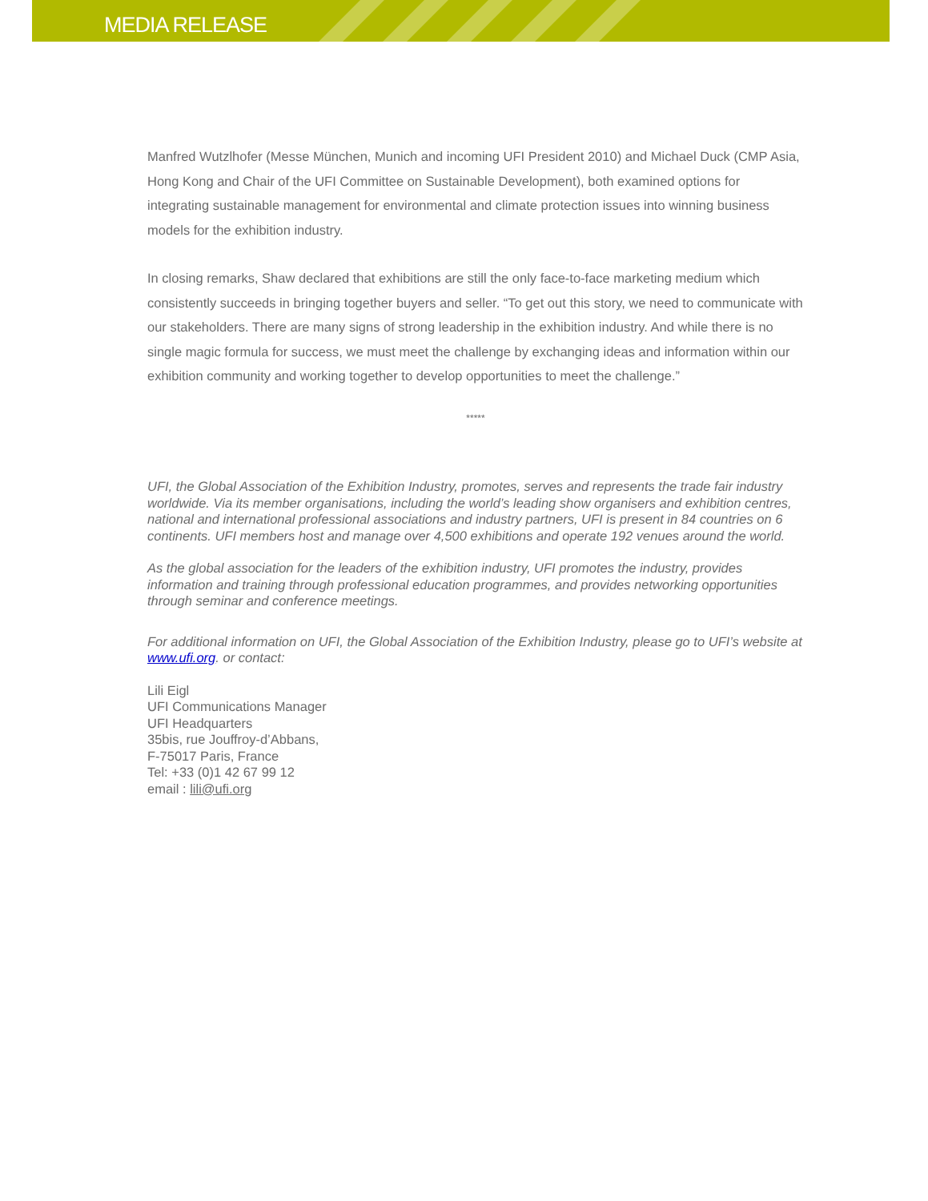MEDIA RELEASE
Manfred Wutzlhofer (Messe München, Munich and incoming UFI President 2010) and Michael Duck (CMP Asia, Hong Kong and Chair of the UFI Committee on Sustainable Development), both examined options for integrating sustainable management for environmental and climate protection issues into winning business models for the exhibition industry.
In closing remarks, Shaw declared that exhibitions are still the only face-to-face marketing medium which consistently succeeds in bringing together buyers and seller. “To get out this story, we need to communicate with our stakeholders. There are many signs of strong leadership in the exhibition industry. And while there is no single magic formula for success, we must meet the challenge by exchanging ideas and information within our exhibition community and working together to develop opportunities to meet the challenge.”
*****
UFI, the Global Association of the Exhibition Industry, promotes, serves and represents the trade fair industry worldwide. Via its member organisations, including the world’s leading show organisers and exhibition centres, national and international professional associations and industry partners, UFI is present in 84 countries on 6 continents. UFI members host and manage over 4,500 exhibitions and operate 192 venues around the world.
As the global association for the leaders of the exhibition industry, UFI promotes the industry, provides information and training through professional education programmes, and provides networking opportunities through seminar and conference meetings.
For additional information on UFI, the Global Association of the Exhibition Industry, please go to UFI’s website at www.ufi.org. or contact:
Lili Eigl
UFI Communications Manager
UFI Headquarters
35bis, rue Jouffroy-d’Abbans,
F-75017 Paris, France
Tel: +33 (0)1 42 67 99 12
email : lili@ufi.org